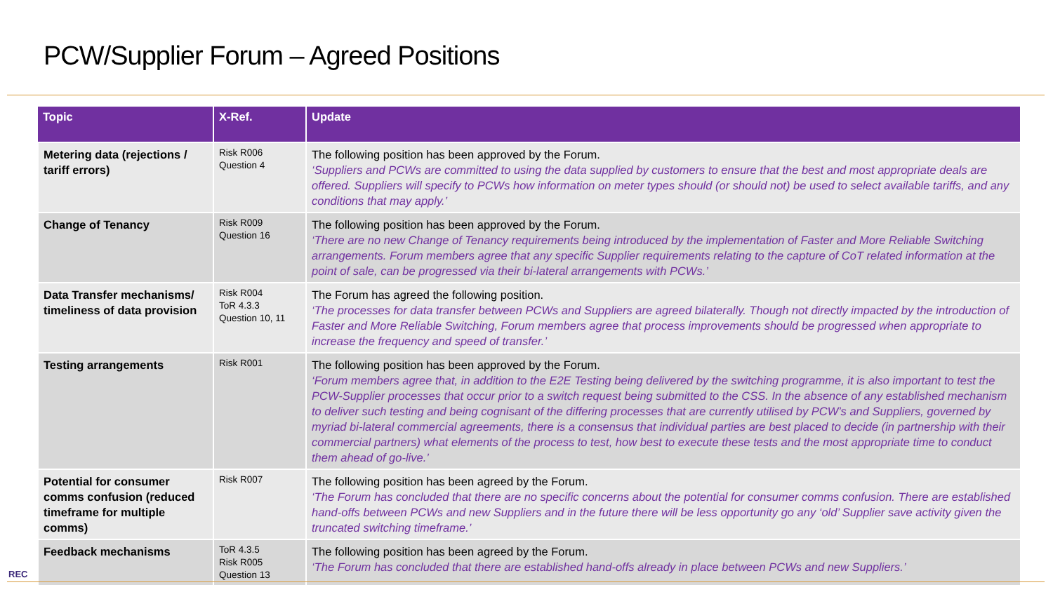PCW/Supplier Forum – Agreed Positions
| Topic | X-Ref. | Update |
| --- | --- | --- |
| Metering data (rejections / tariff errors) | Risk R006 Question 4 | The following position has been approved by the Forum. ‘Suppliers and PCWs are committed to using the data supplied by customers to ensure that the best and most appropriate deals are offered. Suppliers will specify to PCWs how information on meter types should (or should not) be used to select available tariffs, and any conditions that may apply.’ |
| Change of Tenancy | Risk R009 Question 16 | The following position has been approved by the Forum. ‘There are no new Change of Tenancy requirements being introduced by the implementation of Faster and More Reliable Switching arrangements. Forum members agree that any specific Supplier requirements relating to the capture of CoT related information at the point of sale, can be progressed via their bi-lateral arrangements with PCWs.’ |
| Data Transfer mechanisms/ timeliness of data provision | Risk R004 ToR 4.3.3 Question 10, 11 | The Forum has agreed the following position. ‘The processes for data transfer between PCWs and Suppliers are agreed bilaterally. Though not directly impacted by the introduction of Faster and More Reliable Switching, Forum members agree that process improvements should be progressed when appropriate to increase the frequency and speed of transfer.’ |
| Testing arrangements | Risk R001 | The following position has been approved by the Forum. ‘Forum members agree that, in addition to the E2E Testing being delivered by the switching programme, it is also important to test the PCW-Supplier processes that occur prior to a switch request being submitted to the CSS. In the absence of any established mechanism to deliver such testing and being cognisant of the differing processes that are currently utilised by PCW’s and Suppliers, governed by myriad bi-lateral commercial agreements, there is a consensus that individual parties are best placed to decide (in partnership with their commercial partners) what elements of the process to test, how best to execute these tests and the most appropriate time to conduct them ahead of go-live.’ |
| Potential for consumer comms confusion (reduced timeframe for multiple comms) | Risk R007 | The following position has been agreed by the Forum. ‘The Forum has concluded that there are no specific concerns about the potential for consumer comms confusion. There are established hand-offs between PCWs and new Suppliers and in the future there will be less opportunity go any ‘old’ Supplier save activity given the truncated switching timeframe.’ |
| Feedback mechanisms | ToR 4.3.5 Risk R005 Question 13 | The following position has been agreed by the Forum. ‘The Forum has concluded that there are established hand-offs already in place between PCWs and new Suppliers.’ |
REC